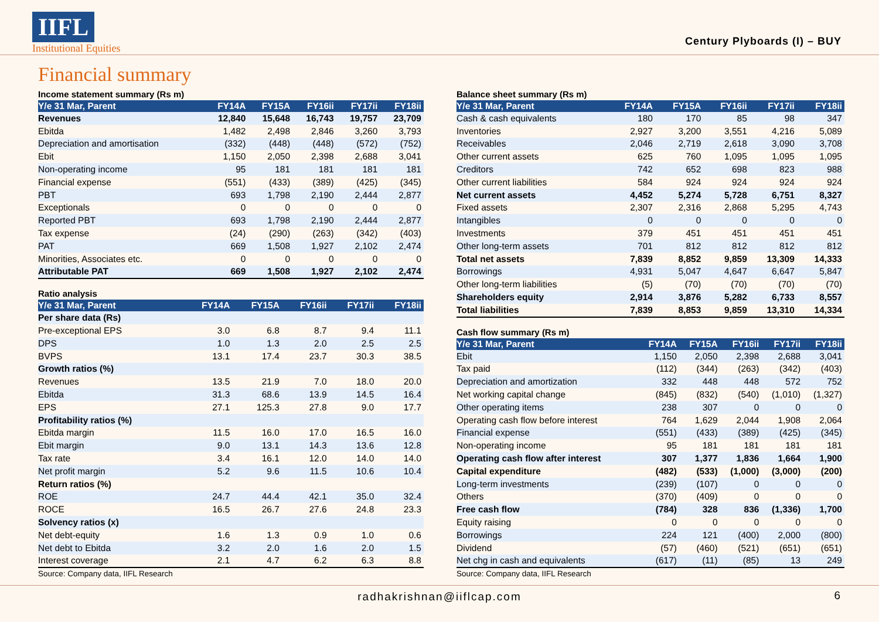IIFL
Institutional Equities
Century Plyboards (I) – BUY
Financial summary
Income statement summary (Rs m)
| Y/e 31 Mar, Parent | FY14A | FY15A | FY16ii | FY17ii | FY18ii |
| --- | --- | --- | --- | --- | --- |
| Revenues | 12,840 | 15,648 | 16,743 | 19,757 | 23,709 |
| Ebitda | 1,482 | 2,498 | 2,846 | 3,260 | 3,793 |
| Depreciation and amortisation | (332) | (448) | (448) | (572) | (752) |
| Ebit | 1,150 | 2,050 | 2,398 | 2,688 | 3,041 |
| Non-operating income | 95 | 181 | 181 | 181 | 181 |
| Financial expense | (551) | (433) | (389) | (425) | (345) |
| PBT | 693 | 1,798 | 2,190 | 2,444 | 2,877 |
| Exceptionals | 0 | 0 | 0 | 0 | 0 |
| Reported PBT | 693 | 1,798 | 2,190 | 2,444 | 2,877 |
| Tax expense | (24) | (290) | (263) | (342) | (403) |
| PAT | 669 | 1,508 | 1,927 | 2,102 | 2,474 |
| Minorities, Associates etc. | 0 | 0 | 0 | 0 | 0 |
| Attributable PAT | 669 | 1,508 | 1,927 | 2,102 | 2,474 |
Ratio analysis
| Y/e 31 Mar, Parent | FY14A | FY15A | FY16ii | FY17ii | FY18ii |
| --- | --- | --- | --- | --- | --- |
| Per share data (Rs) | | | | | |
| Pre-exceptional EPS | 3.0 | 6.8 | 8.7 | 9.4 | 11.1 |
| DPS | 1.0 | 1.3 | 2.0 | 2.5 | 2.5 |
| BVPS | 13.1 | 17.4 | 23.7 | 30.3 | 38.5 |
| Growth ratios (%) | | | | | |
| Revenues | 13.5 | 21.9 | 7.0 | 18.0 | 20.0 |
| Ebitda | 31.3 | 68.6 | 13.9 | 14.5 | 16.4 |
| EPS | 27.1 | 125.3 | 27.8 | 9.0 | 17.7 |
| Profitability ratios (%) | | | | | |
| Ebitda margin | 11.5 | 16.0 | 17.0 | 16.5 | 16.0 |
| Ebit margin | 9.0 | 13.1 | 14.3 | 13.6 | 12.8 |
| Tax rate | 3.4 | 16.1 | 12.0 | 14.0 | 14.0 |
| Net profit margin | 5.2 | 9.6 | 11.5 | 10.6 | 10.4 |
| Return ratios (%) | | | | | |
| ROE | 24.7 | 44.4 | 42.1 | 35.0 | 32.4 |
| ROCE | 16.5 | 26.7 | 27.6 | 24.8 | 23.3 |
| Solvency ratios (x) | | | | | |
| Net debt-equity | 1.6 | 1.3 | 0.9 | 1.0 | 0.6 |
| Net debt to Ebitda | 3.2 | 2.0 | 1.6 | 2.0 | 1.5 |
| Interest coverage | 2.1 | 4.7 | 6.2 | 6.3 | 8.8 |
Source: Company data, IIFL Research
Balance sheet summary (Rs m)
| Y/e 31 Mar, Parent | FY14A | FY15A | FY16ii | FY17ii | FY18ii |
| --- | --- | --- | --- | --- | --- |
| Cash & cash equivalents | 180 | 170 | 85 | 98 | 347 |
| Inventories | 2,927 | 3,200 | 3,551 | 4,216 | 5,089 |
| Receivables | 2,046 | 2,719 | 2,618 | 3,090 | 3,708 |
| Other current assets | 625 | 760 | 1,095 | 1,095 | 1,095 |
| Creditors | 742 | 652 | 698 | 823 | 988 |
| Other current liabilities | 584 | 924 | 924 | 924 | 924 |
| Net current assets | 4,452 | 5,274 | 5,728 | 6,751 | 8,327 |
| Fixed assets | 2,307 | 2,316 | 2,868 | 5,295 | 4,743 |
| Intangibles | 0 | 0 | 0 | 0 | 0 |
| Investments | 379 | 451 | 451 | 451 | 451 |
| Other long-term assets | 701 | 812 | 812 | 812 | 812 |
| Total net assets | 7,839 | 8,852 | 9,859 | 13,309 | 14,333 |
| Borrowings | 4,931 | 5,047 | 4,647 | 6,647 | 5,847 |
| Other long-term liabilities | (5) | (70) | (70) | (70) | (70) |
| Shareholders equity | 2,914 | 3,876 | 5,282 | 6,733 | 8,557 |
| Total liabilities | 7,839 | 8,853 | 9,859 | 13,310 | 14,334 |
Cash flow summary (Rs m)
| Y/e 31 Mar, Parent | FY14A | FY15A | FY16ii | FY17ii | FY18ii |
| --- | --- | --- | --- | --- | --- |
| Ebit | 1,150 | 2,050 | 2,398 | 2,688 | 3,041 |
| Tax paid | (112) | (344) | (263) | (342) | (403) |
| Depreciation and amortization | 332 | 448 | 448 | 572 | 752 |
| Net working capital change | (845) | (832) | (540) | (1,010) | (1,327) |
| Other operating items | 238 | 307 | 0 | 0 | 0 |
| Operating cash flow before interest | 764 | 1,629 | 2,044 | 1,908 | 2,064 |
| Financial expense | (551) | (433) | (389) | (425) | (345) |
| Non-operating income | 95 | 181 | 181 | 181 | 181 |
| Operating cash flow after interest | 307 | 1,377 | 1,836 | 1,664 | 1,900 |
| Capital expenditure | (482) | (533) | (1,000) | (3,000) | (200) |
| Long-term investments | (239) | (107) | 0 | 0 | 0 |
| Others | (370) | (409) | 0 | 0 | 0 |
| Free cash flow | (784) | 328 | 836 | (1,336) | 1,700 |
| Equity raising | 0 | 0 | 0 | 0 | 0 |
| Borrowings | 224 | 121 | (400) | 2,000 | (800) |
| Dividend | (57) | (460) | (521) | (651) | (651) |
| Net chg in cash and equivalents | (617) | (11) | (85) | 13 | 249 |
Source: Company data, IIFL Research
radhakrishnan@iiflcap.com 6